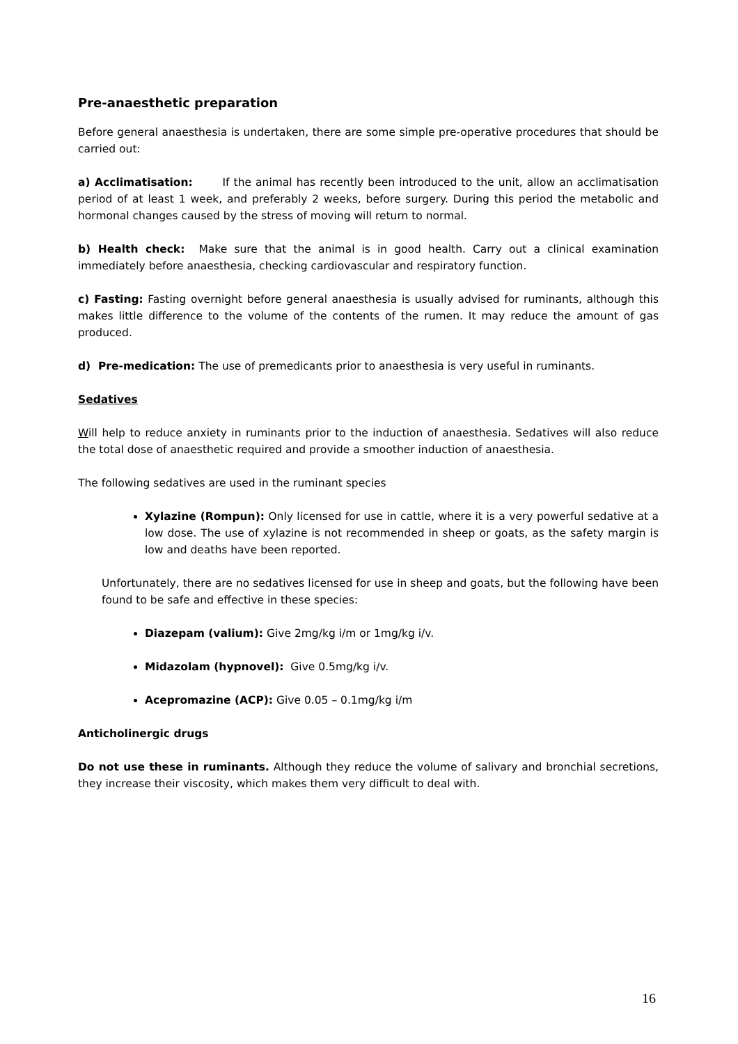Pre-anaesthetic preparation
Before general anaesthesia is undertaken, there are some simple pre-operative procedures that should be carried out:
a) Acclimatisation: If the animal has recently been introduced to the unit, allow an acclimatisation period of at least 1 week, and preferably 2 weeks, before surgery. During this period the metabolic and hormonal changes caused by the stress of moving will return to normal.
b) Health check: Make sure that the animal is in good health. Carry out a clinical examination immediately before anaesthesia, checking cardiovascular and respiratory function.
c) Fasting: Fasting overnight before general anaesthesia is usually advised for ruminants, although this makes little difference to the volume of the contents of the rumen. It may reduce the amount of gas produced.
d) Pre-medication: The use of premedicants prior to anaesthesia is very useful in ruminants.
Sedatives
Will help to reduce anxiety in ruminants prior to the induction of anaesthesia. Sedatives will also reduce the total dose of anaesthetic required and provide a smoother induction of anaesthesia.
The following sedatives are used in the ruminant species
Xylazine (Rompun): Only licensed for use in cattle, where it is a very powerful sedative at a low dose. The use of xylazine is not recommended in sheep or goats, as the safety margin is low and deaths have been reported.
Unfortunately, there are no sedatives licensed for use in sheep and goats, but the following have been found to be safe and effective in these species:
Diazepam (valium): Give 2mg/kg i/m or 1mg/kg i/v.
Midazolam (hypnovel): Give 0.5mg/kg i/v.
Acepromazine (ACP): Give 0.05 – 0.1mg/kg i/m
Anticholinergic drugs
Do not use these in ruminants. Although they reduce the volume of salivary and bronchial secretions, they increase their viscosity, which makes them very difficult to deal with.
16